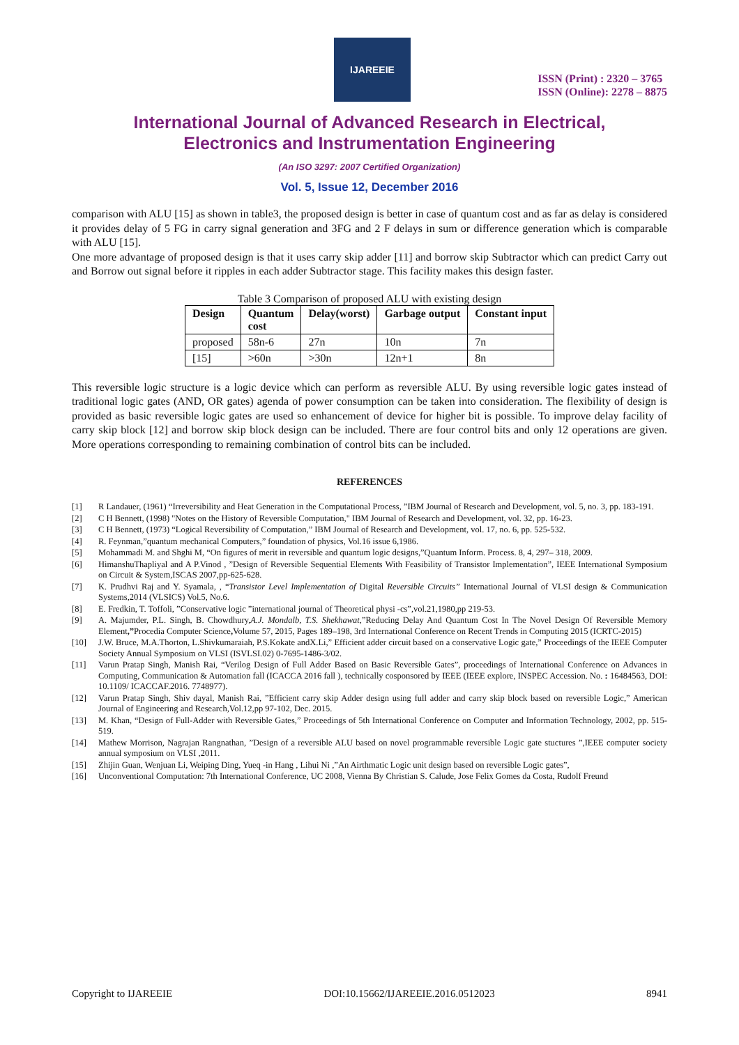IJAREEIE
ISSN (Print) : 2320 – 3765
ISSN (Online): 2278 – 8875
International Journal of Advanced Research in Electrical,
Electronics and Instrumentation Engineering
(An ISO 3297: 2007 Certified Organization)
Vol. 5, Issue 12, December 2016
comparison with ALU [15] as shown in table3, the proposed design is better in case of quantum cost and as far as delay is considered it provides delay of 5 FG in carry signal generation and 3FG and 2 F delays in sum or difference generation which is comparable with ALU [15].
One more advantage of proposed design is that it uses carry skip adder [11] and borrow skip Subtractor which can predict Carry out and Borrow out signal before it ripples in each adder Subtractor stage. This facility makes this design faster.
Table 3 Comparison of proposed ALU with existing design
| Design | Quantum cost | Delay(worst) | Garbage output | Constant input |
| --- | --- | --- | --- | --- |
| proposed | 58n-6 | 27n | 10n | 7n |
| [15] | >60n | >30n | 12n+1 | 8n |
This reversible logic structure is a logic device which can perform as reversible ALU. By using reversible logic gates instead of traditional logic gates (AND, OR gates) agenda of power consumption can be taken into consideration. The flexibility of design is provided as basic reversible logic gates are used so enhancement of device for higher bit is possible. To improve delay facility of carry skip block [12] and borrow skip block design can be included. There are four control bits and only 12 operations are given. More operations corresponding to remaining combination of control bits can be included.
REFERENCES
[1] R Landauer, (1961) “Irreversibility and Heat Generation in the Computational Process, ”IBM Journal of Research and Development, vol. 5, no. 3, pp. 183-191.
[2] C H Bennett, (1998) "Notes on the History of Reversible Computation," IBM Journal of Research and Development, vol. 32, pp. 16-23.
[3] C H Bennett, (1973) “Logical Reversibility of Computation,” IBM Journal of Research and Development, vol. 17, no. 6, pp. 525-532.
[4] R. Feynman,”quantum mechanical Computers,” foundation of physics, Vol.16 issue 6,1986.
[5] Mohammadi M. and Shghi M, “On figures of merit in reversible and quantum logic designs,”Quantum Inform. Process. 8, 4, 297– 318, 2009.
[6] HimanshuThapliyal and A P.Vinod , ”Design of Reversible Sequential Elements With Feasibility of Transistor Implementation”, IEEE International Symposium on Circuit & System,ISCAS 2007,pp-625-628.
[7] K. Prudhvi Raj and Y. Syamala, , “Transistor Level Implementation of Digital Reversible Circuits” International Journal of VLSI design & Communication Systems,2014 (VLSICS) Vol.5, No.6.
[8] E. Fredkin, T. Toffoli, ”Conservative logic ”international journal of Theoretical physi -cs”,vol.21,1980,pp 219-53.
[9] A. Majumder, P.L. Singh, B. Chowdhury,A.J. Mondalb, T.S. Shekhawat,”Reducing Delay And Quantum Cost In The Novel Design Of Reversible Memory Element,”Procedia Computer Science, Volume 57, 2015, Pages 189–198, 3rd International Conference on Recent Trends in Computing 2015 (ICRTC-2015)
[10] J.W. Bruce, M.A.Thorton, L.Shivkumaraiah, P.S.Kokate andX.Li,” Efficient adder circuit based on a conservative Logic gate,” Proceedings of the IEEE Computer Society Annual Symposium on VLSI (ISVLSI.02) 0-7695-1486-3/02.
[11] Varun Pratap Singh, Manish Rai, “Verilog Design of Full Adder Based on Basic Reversible Gates”, proceedings of International Conference on Advances in Computing, Communication & Automation fall (ICACCA 2016 fall ), technically cosponsored by IEEE (IEEE explore, INSPEC Accession. No. : 16484563, DOI: 10.1109/ ICACCAF.2016. 7748977).
[12] Varun Pratap Singh, Shiv dayal, Manish Rai, ”Efficient carry skip Adder design using full adder and carry skip block based on reversible Logic,” American Journal of Engineering and Research,Vol.12,pp 97-102, Dec. 2015.
[13] M. Khan, “Design of Full-Adder with Reversible Gates,” Proceedings of 5th International Conference on Computer and Information Technology, 2002, pp. 515-519.
[14] Mathew Morrison, Nagrajan Rangnathan, ”Design of a reversible ALU based on novel programmable reversible Logic gate stuctures ”,IEEE computer society annual symposium on VLSI ,2011.
[15] Zhijin Guan, Wenjuan Li, Weiping Ding, Yueq -in Hang , Lihui Ni ,”An Airthmatic Logic unit design based on reversible Logic gates”,
[16] Unconventional Computation: 7th International Conference, UC 2008, Vienna By Christian S. Calude, Jose Felix Gomes da Costa, Rudolf Freund
Copyright to IJAREEIE DOI:10.15662/IJAREEIE.2016.0512023 8941